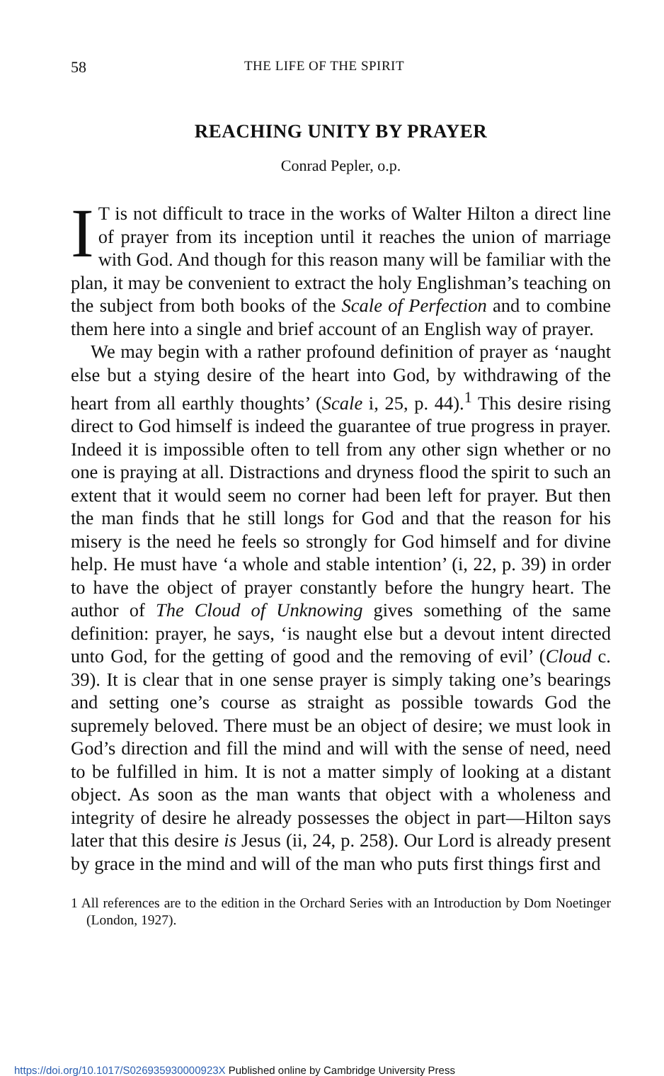58 THE LIFE OF THE SPIRIT
REACHING UNITY BY PRAYER
Conrad Pepler, o.p.
IT is not difficult to trace in the works of Walter Hilton a direct line of prayer from its inception until it reaches the union of marriage with God. And though for this reason many will be familiar with the plan, it may be convenient to extract the holy Englishman’s teaching on the subject from both books of the Scale of Perfection and to combine them here into a single and brief account of an English way of prayer.
We may begin with a rather profound definition of prayer as ‘naught else but a stying desire of the heart into God, by withdrawing of the heart from all earthly thoughts’ (Scale i, 25, p. 44).<sup>1</sup> This desire rising direct to God himself is indeed the guarantee of true progress in prayer. Indeed it is impossible often to tell from any other sign whether or no one is praying at all. Distractions and dryness flood the spirit to such an extent that it would seem no corner had been left for prayer. But then the man finds that he still longs for God and that the reason for his misery is the need he feels so strongly for God himself and for divine help. He must have ‘a whole and stable intention’ (i, 22, p. 39) in order to have the object of prayer constantly before the hungry heart. The author of The Cloud of Unknowing gives something of the same definition: prayer, he says, ‘is naught else but a devout intent directed unto God, for the getting of good and the removing of evil’ (Cloud c. 39). It is clear that in one sense prayer is simply taking one’s bearings and setting one’s course as straight as possible towards God the supremely beloved. There must be an object of desire; we must look in God’s direction and fill the mind and will with the sense of need, need to be fulfilled in him. It is not a matter simply of looking at a distant object. As soon as the man wants that object with a wholeness and integrity of desire he already possesses the object in part—Hilton says later that this desire is Jesus (ii, 24, p. 258). Our Lord is already present by grace in the mind and will of the man who puts first things first and
1 All references are to the edition in the Orchard Series with an Introduction by Dom Noetinger (London, 1927).
https://doi.org/10.1017/S026935930000923X Published online by Cambridge University Press